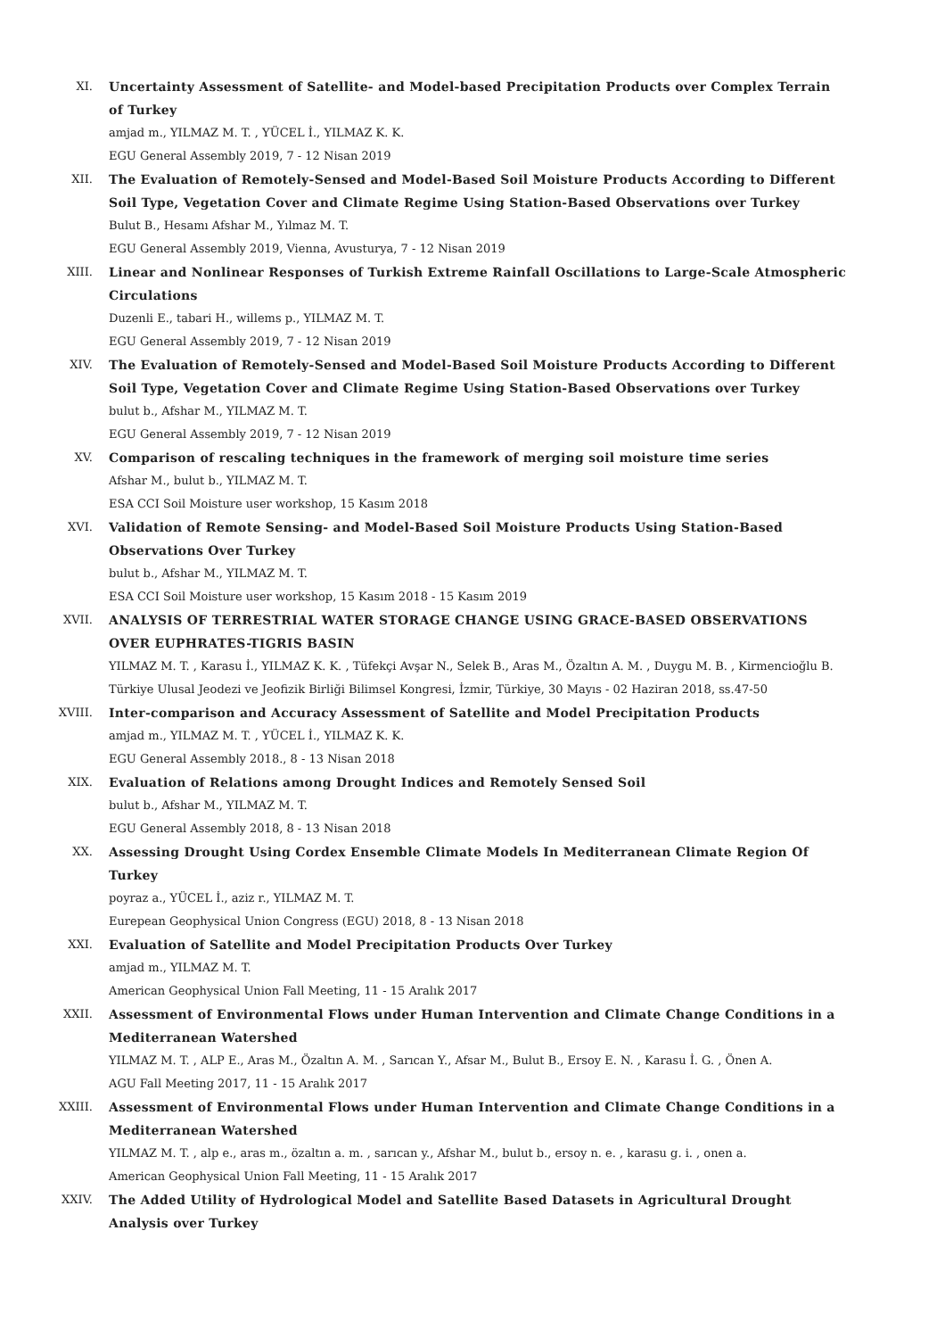XI. Uncertainty Assessment of Satellite- and Model-based Precipitation Products over Complex Terrain of Turkey
amjad m., YILMAZ M. T. , YÜCEL İ., YILMAZ K. K.
EGU General Assembly 2019, 7 - 12 Nisan 2019
XII. The Evaluation of Remotely-Sensed and Model-Based Soil Moisture Products According to Different Soil Type, Vegetation Cover and Climate Regime Using Station-Based Observations over Turkey
Bulut B., Hesamı Afshar M., Yılmaz M. T.
EGU General Assembly 2019, Vienna, Avusturya, 7 - 12 Nisan 2019
XIII. Linear and Nonlinear Responses of Turkish Extreme Rainfall Oscillations to Large-Scale Atmospheric Circulations
Duzenli E., tabari H., willems p., YILMAZ M. T.
EGU General Assembly 2019, 7 - 12 Nisan 2019
XIV. The Evaluation of Remotely-Sensed and Model-Based Soil Moisture Products According to Different Soil Type, Vegetation Cover and Climate Regime Using Station-Based Observations over Turkey
bulut b., Afshar M., YILMAZ M. T.
EGU General Assembly 2019, 7 - 12 Nisan 2019
XV. Comparison of rescaling techniques in the framework of merging soil moisture time series
Afshar M., bulut b., YILMAZ M. T.
ESA CCI Soil Moisture user workshop, 15 Kasım 2018
XVI. Validation of Remote Sensing- and Model-Based Soil Moisture Products Using Station-Based Observations Over Turkey
bulut b., Afshar M., YILMAZ M. T.
ESA CCI Soil Moisture user workshop, 15 Kasım 2018 - 15 Kasım 2019
XVII. ANALYSIS OF TERRESTRIAL WATER STORAGE CHANGE USING GRACE-BASED OBSERVATIONS OVER EUPHRATES-TIGRIS BASIN
YILMAZ M. T. , Karasu İ., YILMAZ K. K. , Tüfekçi Avşar N., Selek B., Aras M., Özaltın A. M. , Duygu M. B. , Kirmencioğlu B.
Türkiye Ulusal Jeodezi ve Jeofizik Birliği Bilimsel Kongresi, İzmir, Türkiye, 30 Mayıs - 02 Haziran 2018, ss.47-50
XVIII. Inter-comparison and Accuracy Assessment of Satellite and Model Precipitation Products
amjad m., YILMAZ M. T. , YÜCEL İ., YILMAZ K. K.
EGU General Assembly 2018., 8 - 13 Nisan 2018
XIX. Evaluation of Relations among Drought Indices and Remotely Sensed Soil
bulut b., Afshar M., YILMAZ M. T.
EGU General Assembly 2018, 8 - 13 Nisan 2018
XX. Assessing Drought Using Cordex Ensemble Climate Models In Mediterranean Climate Region Of Turkey
poyraz a., YÜCEL İ., aziz r., YILMAZ M. T.
Eurepean Geophysical Union Congress (EGU) 2018, 8 - 13 Nisan 2018
XXI. Evaluation of Satellite and Model Precipitation Products Over Turkey
amjad m., YILMAZ M. T.
American Geophysical Union Fall Meeting, 11 - 15 Aralık 2017
XXII. Assessment of Environmental Flows under Human Intervention and Climate Change Conditions in a Mediterranean Watershed
YILMAZ M. T. , ALP E., Aras M., Özaltın A. M. , Sarıcan Y., Afsar M., Bulut B., Ersoy E. N. , Karasu İ. G. , Önen A.
AGU Fall Meeting 2017, 11 - 15 Aralık 2017
XXIII. Assessment of Environmental Flows under Human Intervention and Climate Change Conditions in a Mediterranean Watershed
YILMAZ M. T. , alp e., aras m., özaltın a. m. , sarıcan y., Afshar M., bulut b., ersoy n. e. , karasu g. i. , onen a.
American Geophysical Union Fall Meeting, 11 - 15 Aralık 2017
XXIV. The Added Utility of Hydrological Model and Satellite Based Datasets in Agricultural Drought Analysis over Turkey